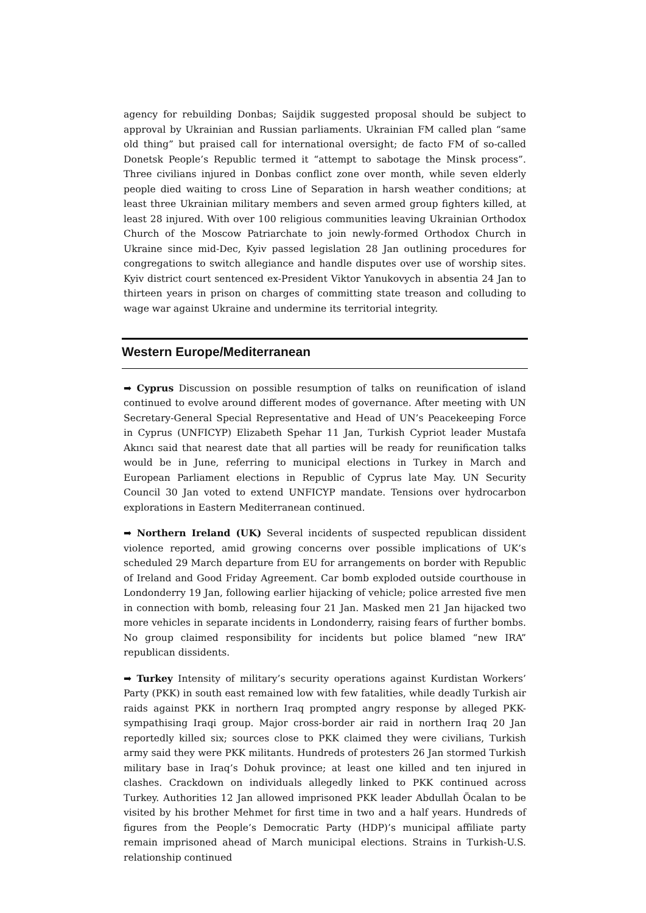agency for rebuilding Donbas; Saijdik suggested proposal should be subject to approval by Ukrainian and Russian parliaments. Ukrainian FM called plan “same old thing” but praised call for international oversight; de facto FM of so-called Donetsk People’s Republic termed it “attempt to sabotage the Minsk process”. Three civilians injured in Donbas conflict zone over month, while seven elderly people died waiting to cross Line of Separation in harsh weather conditions; at least three Ukrainian military members and seven armed group fighters killed, at least 28 injured. With over 100 religious communities leaving Ukrainian Orthodox Church of the Moscow Patriarchate to join newly-formed Orthodox Church in Ukraine since mid-Dec, Kyiv passed legislation 28 Jan outlining procedures for congregations to switch allegiance and handle disputes over use of worship sites. Kyiv district court sentenced ex-President Viktor Yanukovych in absentia 24 Jan to thirteen years in prison on charges of committing state treason and colluding to wage war against Ukraine and undermine its territorial integrity.
Western Europe/Mediterranean
➡ Cyprus Discussion on possible resumption of talks on reunification of island continued to evolve around different modes of governance. After meeting with UN Secretary-General Special Representative and Head of UN’s Peacekeeping Force in Cyprus (UNFICYP) Elizabeth Spehar 11 Jan, Turkish Cypriot leader Mustafa Akıncı said that nearest date that all parties will be ready for reunification talks would be in June, referring to municipal elections in Turkey in March and European Parliament elections in Republic of Cyprus late May. UN Security Council 30 Jan voted to extend UNFICYP mandate. Tensions over hydrocarbon explorations in Eastern Mediterranean continued.
➡ Northern Ireland (UK) Several incidents of suspected republican dissident violence reported, amid growing concerns over possible implications of UK’s scheduled 29 March departure from EU for arrangements on border with Republic of Ireland and Good Friday Agreement. Car bomb exploded outside courthouse in Londonderry 19 Jan, following earlier hijacking of vehicle; police arrested five men in connection with bomb, releasing four 21 Jan. Masked men 21 Jan hijacked two more vehicles in separate incidents in Londonderry, raising fears of further bombs. No group claimed responsibility for incidents but police blamed “new IRA” republican dissidents.
➡ Turkey Intensity of military’s security operations against Kurdistan Workers’ Party (PKK) in south east remained low with few fatalities, while deadly Turkish air raids against PKK in northern Iraq prompted angry response by alleged PKK-sympathising Iraqi group. Major cross-border air raid in northern Iraq 20 Jan reportedly killed six; sources close to PKK claimed they were civilians, Turkish army said they were PKK militants. Hundreds of protesters 26 Jan stormed Turkish military base in Iraq’s Dohuk province; at least one killed and ten injured in clashes. Crackdown on individuals allegedly linked to PKK continued across Turkey. Authorities 12 Jan allowed imprisoned PKK leader Abdullah Öcalan to be visited by his brother Mehmet for first time in two and a half years. Hundreds of figures from the People’s Democratic Party (HDP)’s municipal affiliate party remain imprisoned ahead of March municipal elections. Strains in Turkish-U.S. relationship continued